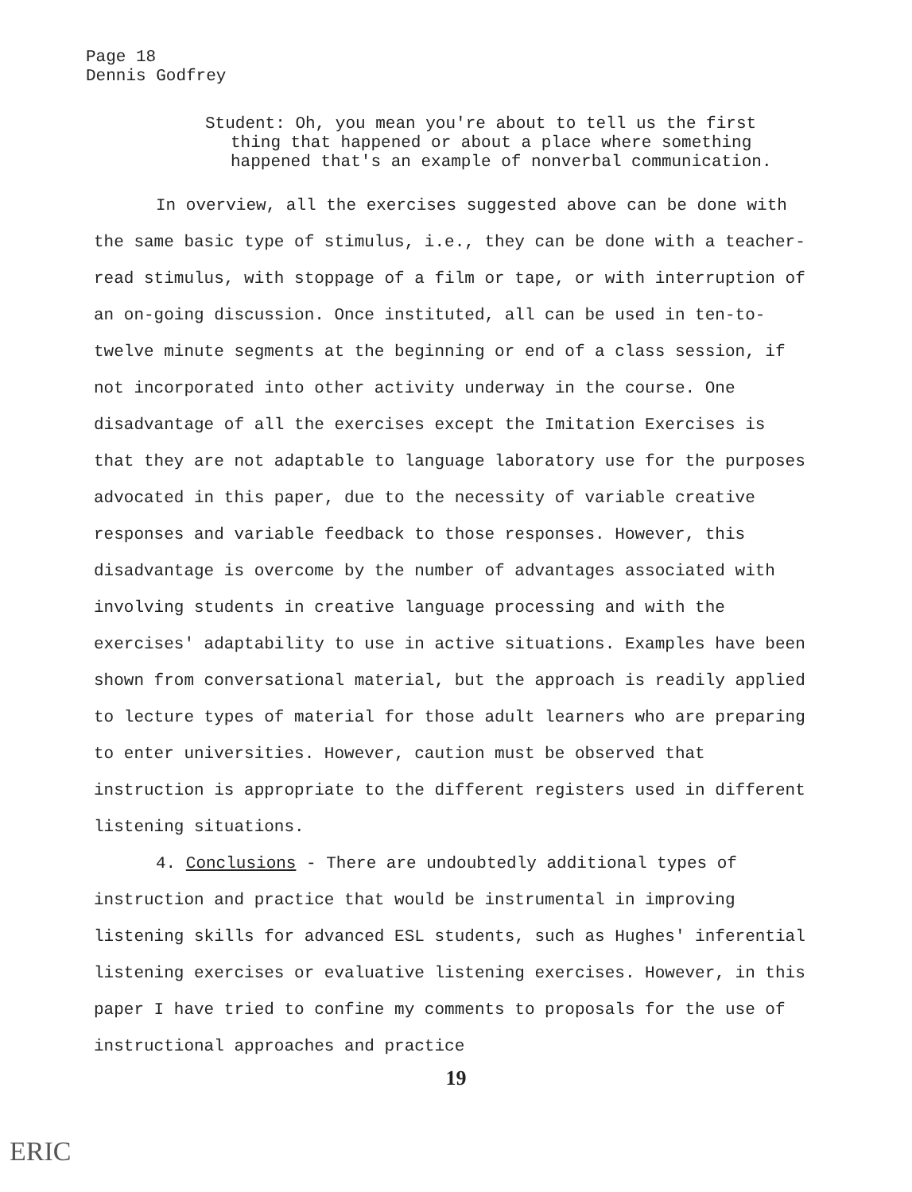Page 18
Dennis Godfrey
Student: Oh, you mean you're about to tell us the first thing that happened or about a place where something happened that's an example of nonverbal communication.
In overview, all the exercises suggested above can be done with the same basic type of stimulus, i.e., they can be done with a teacher-read stimulus, with stoppage of a film or tape, or with interruption of an on-going discussion. Once instituted, all can be used in ten-to-twelve minute segments at the beginning or end of a class session, if not incorporated into other activity underway in the course. One disadvantage of all the exercises except the Imitation Exercises is that they are not adaptable to language laboratory use for the purposes advocated in this paper, due to the necessity of variable creative responses and variable feedback to those responses. However, this disadvantage is overcome by the number of advantages associated with involving students in creative language processing and with the exercises' adaptability to use in active situations. Examples have been shown from conversational material, but the approach is readily applied to lecture types of material for those adult learners who are preparing to enter universities. However, caution must be observed that instruction is appropriate to the different registers used in different listening situations.
4. Conclusions - There are undoubtedly additional types of instruction and practice that would be instrumental in improving listening skills for advanced ESL students, such as Hughes' inferential listening exercises or evaluative listening exercises. However, in this paper I have tried to confine my comments to proposals for the use of instructional approaches and practice
19
ERIC